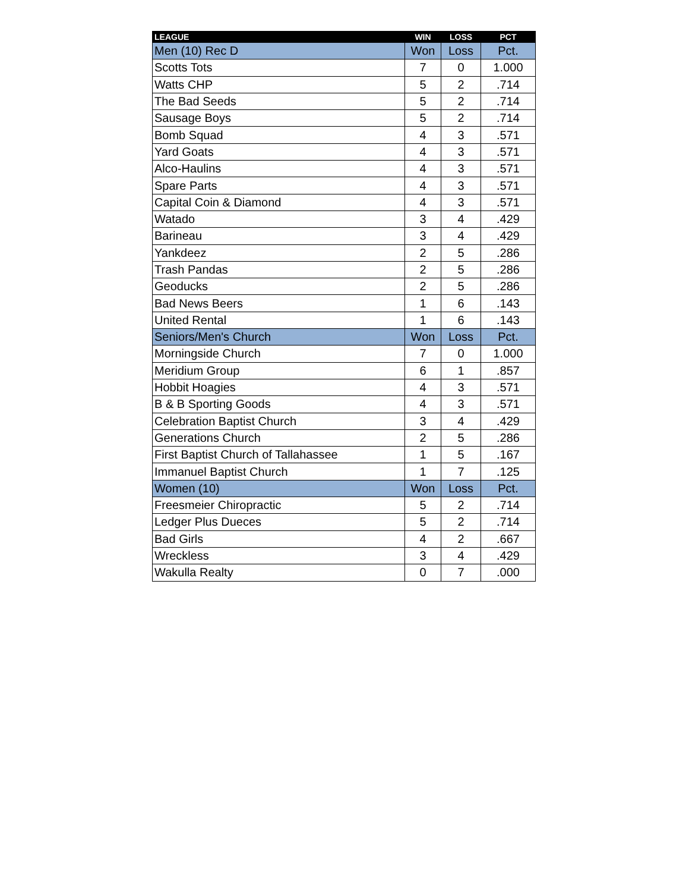| LEAGUE | WIN | LOSS | PCT |
| --- | --- | --- | --- |
| Men (10) Rec D | Won | Loss | Pct. |
| Scotts Tots | 7 | 0 | 1.000 |
| Watts CHP | 5 | 2 | .714 |
| The Bad Seeds | 5 | 2 | .714 |
| Sausage Boys | 5 | 2 | .714 |
| Bomb Squad | 4 | 3 | .571 |
| Yard Goats | 4 | 3 | .571 |
| Alco-Haulins | 4 | 3 | .571 |
| Spare Parts | 4 | 3 | .571 |
| Capital Coin & Diamond | 4 | 3 | .571 |
| Watado | 3 | 4 | .429 |
| Barineau | 3 | 4 | .429 |
| Yankdeez | 2 | 5 | .286 |
| Trash Pandas | 2 | 5 | .286 |
| Geoducks | 2 | 5 | .286 |
| Bad News Beers | 1 | 6 | .143 |
| United Rental | 1 | 6 | .143 |
| Seniors/Men's Church | Won | Loss | Pct. |
| Morningside Church | 7 | 0 | 1.000 |
| Meridium Group | 6 | 1 | .857 |
| Hobbit Hoagies | 4 | 3 | .571 |
| B & B Sporting Goods | 4 | 3 | .571 |
| Celebration Baptist Church | 3 | 4 | .429 |
| Generations Church | 2 | 5 | .286 |
| First Baptist Church of Tallahassee | 1 | 5 | .167 |
| Immanuel Baptist Church | 1 | 7 | .125 |
| Women (10) | Won | Loss | Pct. |
| Freesmeier Chiropractic | 5 | 2 | .714 |
| Ledger Plus Dueces | 5 | 2 | .714 |
| Bad Girls | 4 | 2 | .667 |
| Wreckless | 3 | 4 | .429 |
| Wakulla Realty | 0 | 7 | .000 |